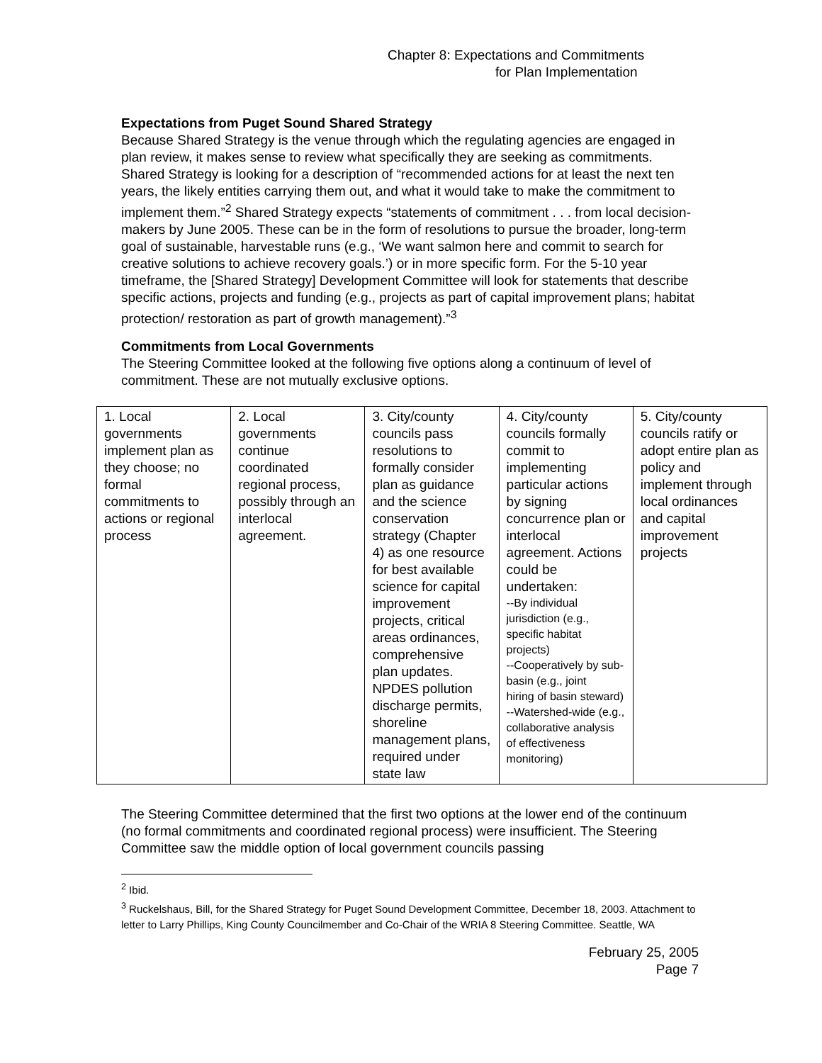Chapter 8: Expectations and Commitments
for Plan Implementation
Expectations from Puget Sound Shared Strategy
Because Shared Strategy is the venue through which the regulating agencies are engaged in plan review, it makes sense to review what specifically they are seeking as commitments. Shared Strategy is looking for a description of “recommended actions for at least the next ten years, the likely entities carrying them out, and what it would take to make the commitment to implement them.”<sup>2</sup> Shared Strategy expects “statements of commitment . . . from local decision-makers by June 2005. These can be in the form of resolutions to pursue the broader, long-term goal of sustainable, harvestable runs (e.g., ‘We want salmon here and commit to search for creative solutions to achieve recovery goals.’) or in more specific form. For the 5-10 year timeframe, the [Shared Strategy] Development Committee will look for statements that describe specific actions, projects and funding (e.g., projects as part of capital improvement plans; habitat protection/ restoration as part of growth management).”<sup>3</sup>
Commitments from Local Governments
The Steering Committee looked at the following five options along a continuum of level of commitment. These are not mutually exclusive options.
| 1. Local governments implement plan as they choose; no formal commitments to actions or regional process | 2. Local governments continue coordinated regional process, possibly through an interlocal agreement. | 3. City/county councils pass resolutions to formally consider plan as guidance and the science conservation strategy (Chapter 4) as one resource for best available science for capital improvement projects, critical areas ordinances, comprehensive plan updates. NPDES pollution discharge permits, shoreline management plans, required under state law | 4. City/county councils formally commit to implementing particular actions by signing concurrence plan or interlocal agreement. Actions could be undertaken: --By individual jurisdiction (e.g., specific habitat projects) --Cooperatively by sub-basin (e.g., joint hiring of basin steward) --Watershed-wide (e.g., collaborative analysis of effectiveness monitoring) | 5. City/county councils ratify or adopt entire plan as policy and implement through local ordinances and capital improvement projects |
The Steering Committee determined that the first two options at the lower end of the continuum (no formal commitments and coordinated regional process) were insufficient. The Steering Committee saw the middle option of local government councils passing
<sup>2</sup> Ibid.
<sup>3</sup> Ruckelshaus, Bill, for the Shared Strategy for Puget Sound Development Committee, December 18, 2003. Attachment to letter to Larry Phillips, King County Councilmember and Co-Chair of the WRIA 8 Steering Committee. Seattle, WA
February 25, 2005
Page 7